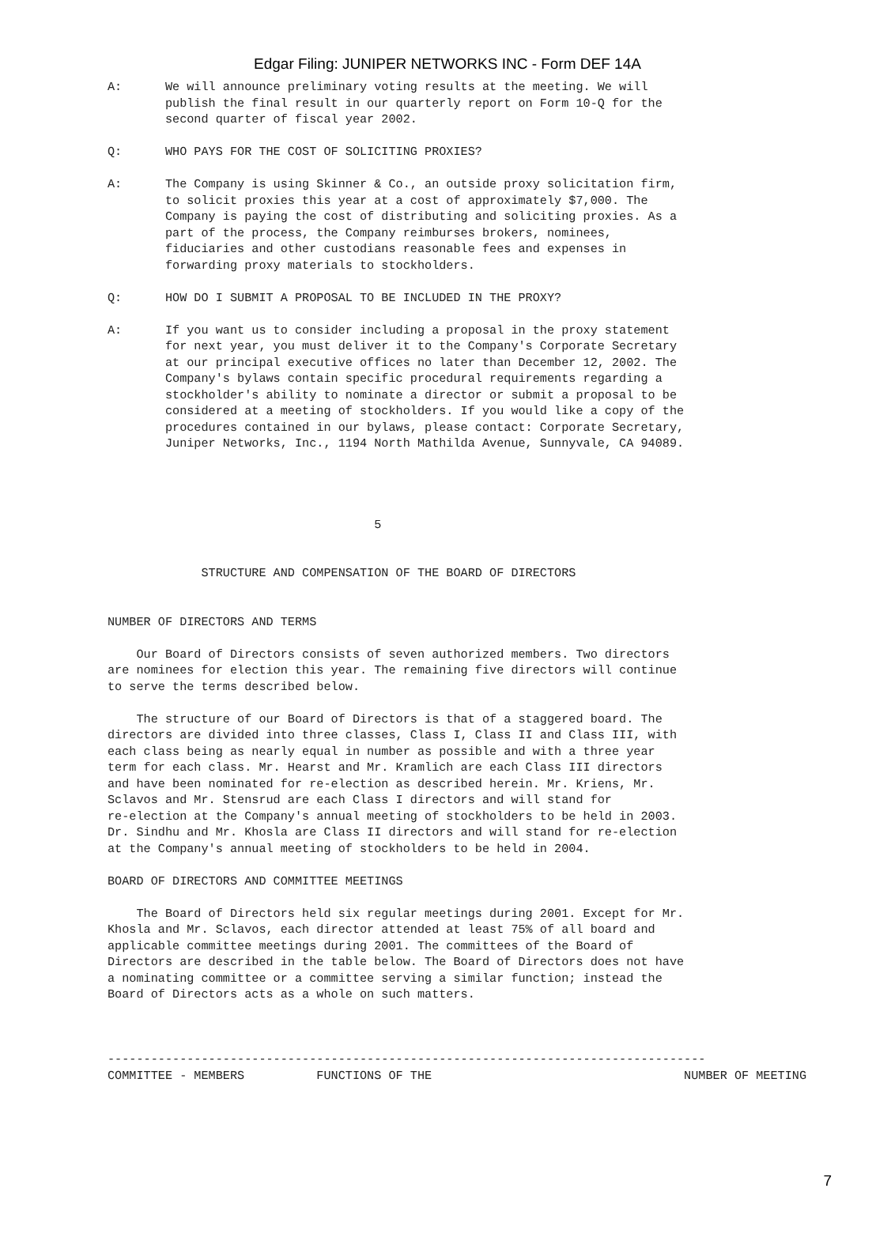Edgar Filing: JUNIPER NETWORKS INC - Form DEF 14A
A:      We will announce preliminary voting results at the meeting. We will
        publish the final result in our quarterly report on Form 10-Q for the
        second quarter of fiscal year 2002.

Q:      WHO PAYS FOR THE COST OF SOLICITING PROXIES?

A:      The Company is using Skinner & Co., an outside proxy solicitation firm,
        to solicit proxies this year at a cost of approximately $7,000. The
        Company is paying the cost of distributing and soliciting proxies. As a
        part of the process, the Company reimburses brokers, nominees,
        fiduciaries and other custodians reasonable fees and expenses in
        forwarding proxy materials to stockholders.

Q:      HOW DO I SUBMIT A PROPOSAL TO BE INCLUDED IN THE PROXY?

A:      If you want us to consider including a proposal in the proxy statement
        for next year, you must deliver it to the Company's Corporate Secretary
        at our principal executive offices no later than December 12, 2002. The
        Company's bylaws contain specific procedural requirements regarding a
        stockholder's ability to nominate a director or submit a proposal to be
        considered at a meeting of stockholders. If you would like a copy of the
        procedures contained in our bylaws, please contact: Corporate Secretary,
        Juniper Networks, Inc., 1194 North Mathilda Avenue, Sunnyvale, CA 94089.




                                     5


             STRUCTURE AND COMPENSATION OF THE BOARD OF DIRECTORS


NUMBER OF DIRECTORS AND TERMS

    Our Board of Directors consists of seven authorized members. Two directors
are nominees for election this year. The remaining five directors will continue
to serve the terms described below.

    The structure of our Board of Directors is that of a staggered board. The
directors are divided into three classes, Class I, Class II and Class III, with
each class being as nearly equal in number as possible and with a three year
term for each class. Mr. Hearst and Mr. Kramlich are each Class III directors
and have been nominated for re-election as described herein. Mr. Kriens, Mr.
Sclavos and Mr. Stensrud are each Class I directors and will stand for
re-election at the Company's annual meeting of stockholders to be held in 2003.
Dr. Sindhu and Mr. Khosla are Class II directors and will stand for re-election
at the Company's annual meeting of stockholders to be held in 2004.

BOARD OF DIRECTORS AND COMMITTEE MEETINGS

    The Board of Directors held six regular meetings during 2001. Except for Mr.
Khosla and Mr. Sclavos, each director attended at least 75% of all board and
applicable committee meetings during 2001. The committees of the Board of
Directors are described in the table below. The Board of Directors does not have
a nominating committee or a committee serving a similar function; instead the
Board of Directors acts as a whole on such matters.



-----------------------------------------------------------------------------------
COMMITTEE - MEMBERS          FUNCTIONS OF THE                                   NUMBER OF MEETING
7